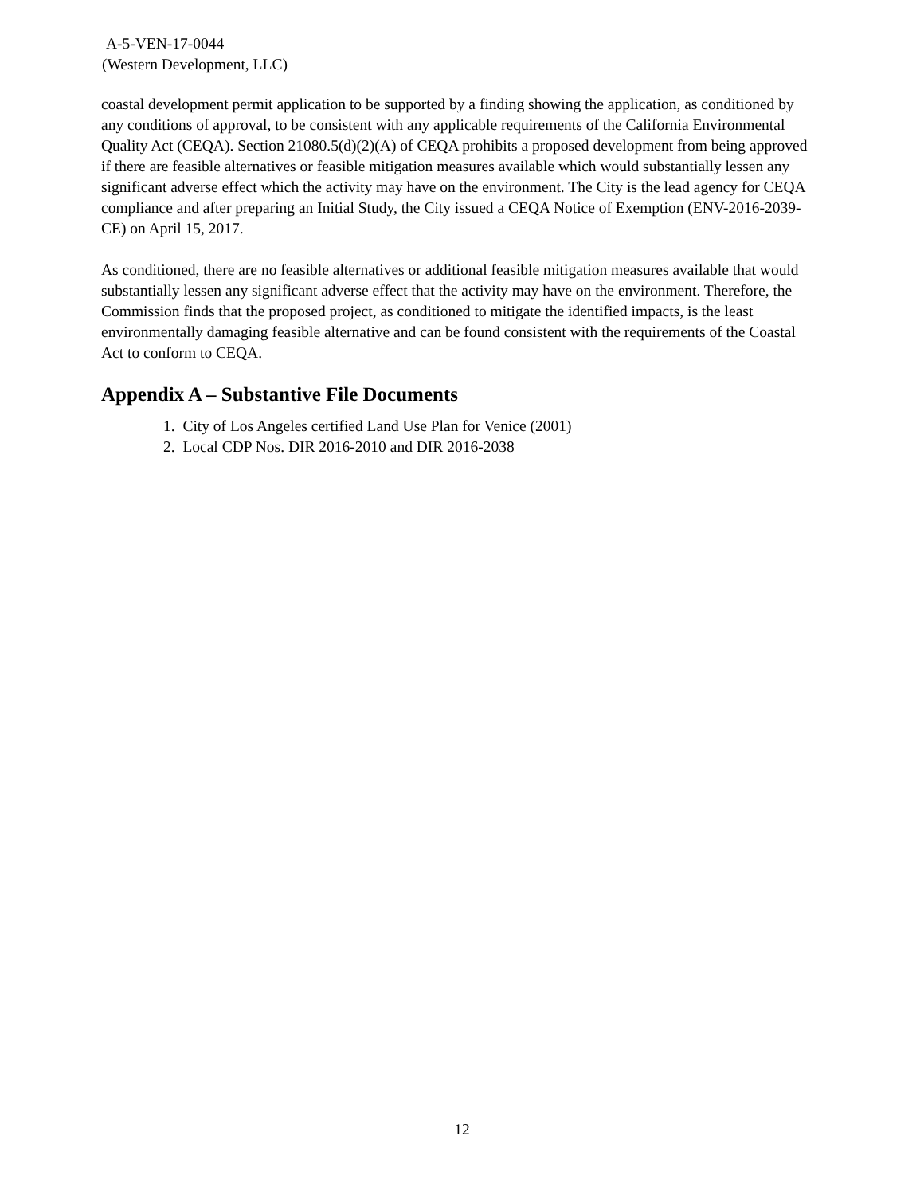A-5-VEN-17-0044
(Western Development, LLC)
coastal development permit application to be supported by a finding showing the application, as conditioned by any conditions of approval, to be consistent with any applicable requirements of the California Environmental Quality Act (CEQA). Section 21080.5(d)(2)(A) of CEQA prohibits a proposed development from being approved if there are feasible alternatives or feasible mitigation measures available which would substantially lessen any significant adverse effect which the activity may have on the environment. The City is the lead agency for CEQA compliance and after preparing an Initial Study, the City issued a CEQA Notice of Exemption (ENV-2016-2039-CE) on April 15, 2017.
As conditioned, there are no feasible alternatives or additional feasible mitigation measures available that would substantially lessen any significant adverse effect that the activity may have on the environment. Therefore, the Commission finds that the proposed project, as conditioned to mitigate the identified impacts, is the least environmentally damaging feasible alternative and can be found consistent with the requirements of the Coastal Act to conform to CEQA.
Appendix A – Substantive File Documents
1. City of Los Angeles certified Land Use Plan for Venice (2001)
2. Local CDP Nos. DIR 2016-2010 and DIR 2016-2038
12